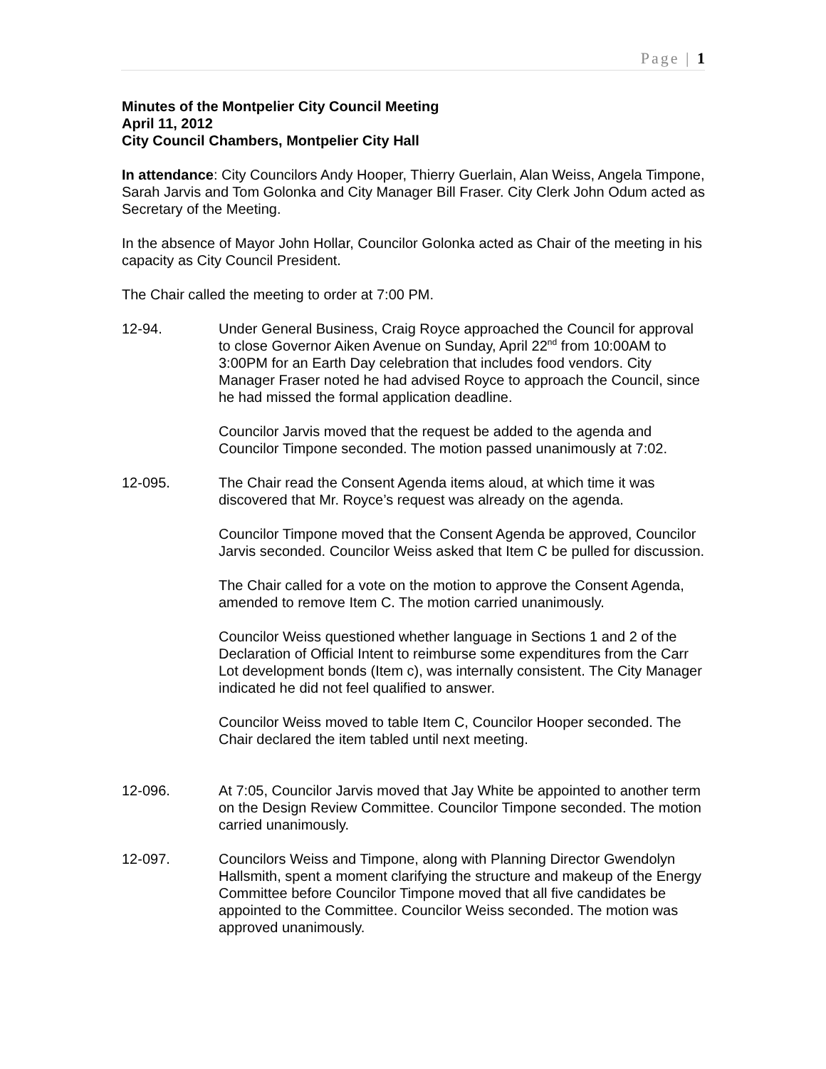Page | 1
Minutes of the Montpelier City Council Meeting
April 11, 2012
City Council Chambers, Montpelier City Hall
In attendance: City Councilors Andy Hooper, Thierry Guerlain, Alan Weiss, Angela Timpone, Sarah Jarvis and Tom Golonka and City Manager Bill Fraser. City Clerk John Odum acted as Secretary of the Meeting.
In the absence of Mayor John Hollar, Councilor Golonka acted as Chair of the meeting in his capacity as City Council President.
The Chair called the meeting to order at 7:00 PM.
12-94. Under General Business, Craig Royce approached the Council for approval to close Governor Aiken Avenue on Sunday, April 22<sup>nd</sup> from 10:00AM to 3:00PM for an Earth Day celebration that includes food vendors. City Manager Fraser noted he had advised Royce to approach the Council, since he had missed the formal application deadline.
Councilor Jarvis moved that the request be added to the agenda and Councilor Timpone seconded. The motion passed unanimously at 7:02.
12-095. The Chair read the Consent Agenda items aloud, at which time it was discovered that Mr. Royce’s request was already on the agenda.
Councilor Timpone moved that the Consent Agenda be approved, Councilor Jarvis seconded. Councilor Weiss asked that Item C be pulled for discussion.
The Chair called for a vote on the motion to approve the Consent Agenda, amended to remove Item C. The motion carried unanimously.
Councilor Weiss questioned whether language in Sections 1 and 2 of the Declaration of Official Intent to reimburse some expenditures from the Carr Lot development bonds (Item c), was internally consistent. The City Manager indicated he did not feel qualified to answer.
Councilor Weiss moved to table Item C, Councilor Hooper seconded. The Chair declared the item tabled until next meeting.
12-096. At 7:05, Councilor Jarvis moved that Jay White be appointed to another term on the Design Review Committee. Councilor Timpone seconded. The motion carried unanimously.
12-097. Councilors Weiss and Timpone, along with Planning Director Gwendolyn Hallsmith, spent a moment clarifying the structure and makeup of the Energy Committee before Councilor Timpone moved that all five candidates be appointed to the Committee. Councilor Weiss seconded. The motion was approved unanimously.